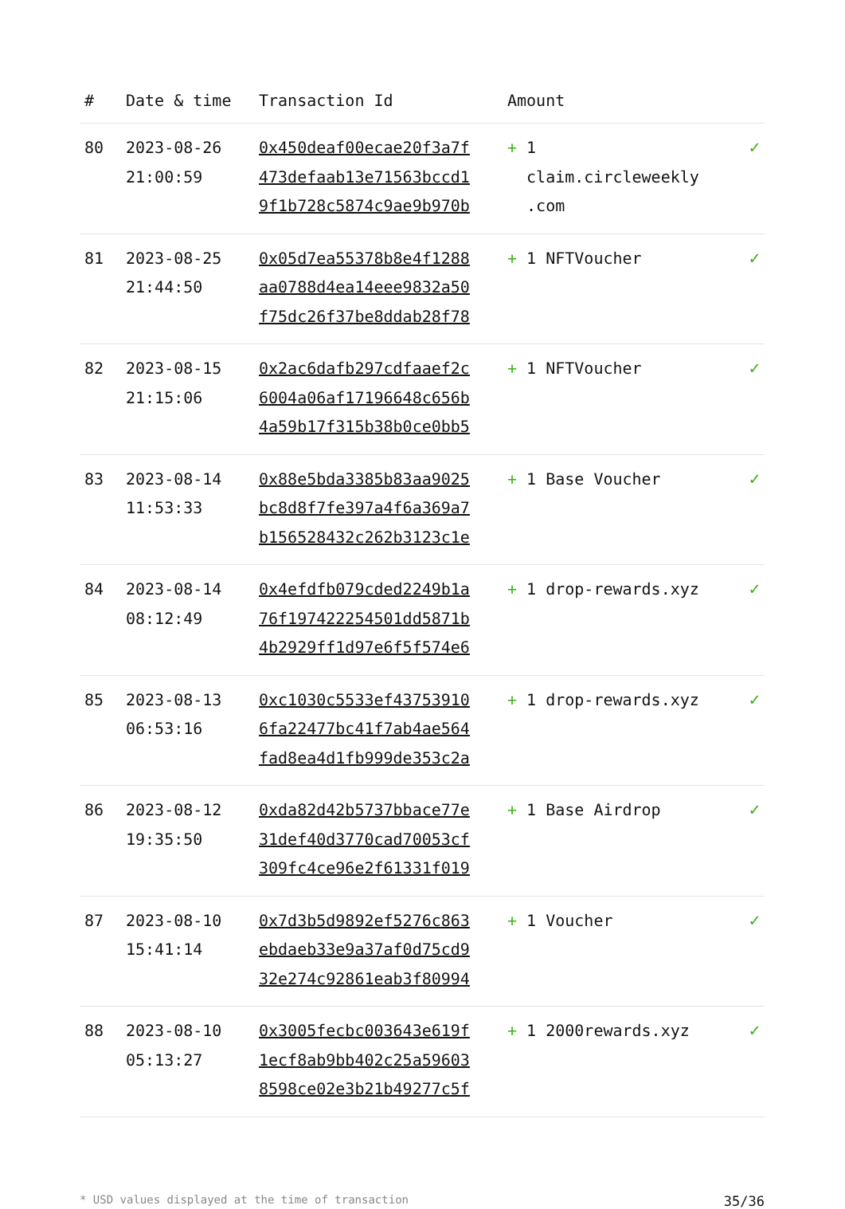| # | Date & time | Transaction Id | Amount | |
| --- | --- | --- | --- | --- |
| 80 | 2023-08-26 21:00:59 | 0x450deaf00ecae20f3a7f 473defaab13e71563bccd1 9f1b728c5874c9ae9b970b | + 1 claim.circleweekly .com | ✓ |
| 81 | 2023-08-25 21:44:50 | 0x05d7ea55378b8e4f1288 aa0788d4ea14eee9832a50 f75dc26f37be8ddab28f78 | + 1 NFTVoucher | ✓ |
| 82 | 2023-08-15 21:15:06 | 0x2ac6dafb297cdfaaef2c 6004a06af17196648c656b 4a59b17f315b38b0ce0bb5 | + 1 NFTVoucher | ✓ |
| 83 | 2023-08-14 11:53:33 | 0x88e5bda3385b83aa9025 bc8d8f7fe397a4f6a369a7 b156528432c262b3123c1e | + 1 Base Voucher | ✓ |
| 84 | 2023-08-14 08:12:49 | 0x4efdfb079cded2249b1a 76f197422254501dd5871b 4b2929ff1d97e6f5f574e6 | + 1 drop-rewards.xyz | ✓ |
| 85 | 2023-08-13 06:53:16 | 0xc1030c5533ef43753910 6fa22477bc41f7ab4ae564 fad8ea4d1fb999de353c2a | + 1 drop-rewards.xyz | ✓ |
| 86 | 2023-08-12 19:35:50 | 0xda82d42b5737bbace77e 31def40d3770cad70053cf 309fc4ce96e2f61331f019 | + 1 Base Airdrop | ✓ |
| 87 | 2023-08-10 15:41:14 | 0x7d3b5d9892ef5276c863 ebdaeb33e9a37af0d75cd9 32e274c92861eab3f80994 | + 1 Voucher | ✓ |
| 88 | 2023-08-10 05:13:27 | 0x3005fecbc003643e619f 1ecf8ab9bb402c25a59603 8598ce02e3b21b49277c5f | + 1 2000rewards.xyz | ✓ |
* USD values displayed at the time of transaction 35/36